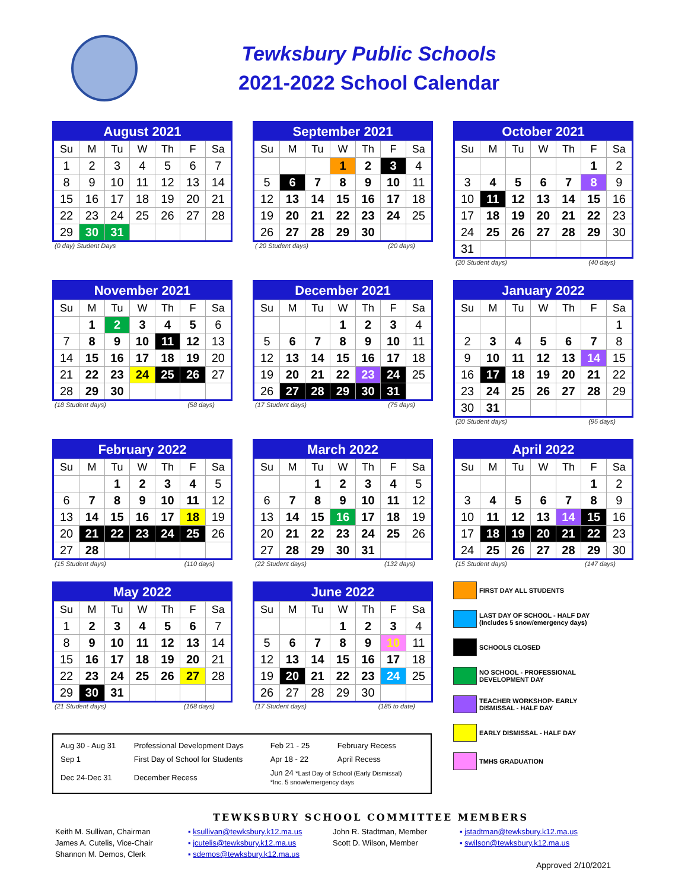Tewksbury Public Schools
2021-2022 School Calendar
| August 2021 | | | | | | |
| --- | --- | --- | --- | --- | --- | --- |
| Su | M | Tu | W | Th | F | Sa |
| 1 | 2 | 3 | 4 | 5 | 6 | 7 |
| 8 | 9 | 10 | 11 | 12 | 13 | 14 |
| 15 | 16 | 17 | 18 | 19 | 20 | 21 |
| 22 | 23 | 24 | 25 | 26 | 27 | 28 |
| 29 | 30 | 31 | | | | |
(0 day) Student Days
| September 2021 | | | | | | |
| --- | --- | --- | --- | --- | --- | --- |
| Su | M | Tu | W | Th | F | Sa |
| | | | 1 | 2 | 3 | 4 |
| 5 | 6 | 7 | 8 | 9 | 10 | 11 |
| 12 | 13 | 14 | 15 | 16 | 17 | 18 |
| 19 | 20 | 21 | 22 | 23 | 24 | 25 |
| 26 | 27 | 28 | 29 | 30 | | |
( 20 Student days) (20 days)
| October 2021 | | | | | | |
| --- | --- | --- | --- | --- | --- | --- |
| Su | M | Tu | W | Th | F | Sa |
| | | | | | 1 | 2 |
| 3 | 4 | 5 | 6 | 7 | 8 | 9 |
| 10 | 11 | 12 | 13 | 14 | 15 | 16 |
| 17 | 18 | 19 | 20 | 21 | 22 | 23 |
| 24 | 25 | 26 | 27 | 28 | 29 | 30 |
| 31 | | | | | | |
(20 Student days) (40 days)
| November 2021 | | | | | | |
| --- | --- | --- | --- | --- | --- | --- |
| Su | M | Tu | W | Th | F | Sa |
| | 1 | 2 | 3 | 4 | 5 | 6 |
| 7 | 8 | 9 | 10 | 11 | 12 | 13 |
| 14 | 15 | 16 | 17 | 18 | 19 | 20 |
| 21 | 22 | 23 | 24 | 25 | 26 | 27 |
| 28 | 29 | 30 | | | | |
(18 Student days) (58 days)
| December 2021 | | | | | | |
| --- | --- | --- | --- | --- | --- | --- |
| Su | M | Tu | W | Th | F | Sa |
| | | | 1 | 2 | 3 | 4 |
| 5 | 6 | 7 | 8 | 9 | 10 | 11 |
| 12 | 13 | 14 | 15 | 16 | 17 | 18 |
| 19 | 20 | 21 | 22 | 23 | 24 | 25 |
| 26 | 27 | 28 | 29 | 30 | 31 | |
(17 Student days) (75 days)
| January 2022 | | | | | | |
| --- | --- | --- | --- | --- | --- | --- |
| Su | M | Tu | W | Th | F | Sa |
| | | | | | | 1 |
| 2 | 3 | 4 | 5 | 6 | 7 | 8 |
| 9 | 10 | 11 | 12 | 13 | 14 | 15 |
| 16 | 17 | 18 | 19 | 20 | 21 | 22 |
| 23 | 24 | 25 | 26 | 27 | 28 | 29 |
| 30 | 31 | | | | | |
(20 Student days) (95 days)
| February 2022 | | | | | | |
| --- | --- | --- | --- | --- | --- | --- |
| Su | M | Tu | W | Th | F | Sa |
| | | 1 | 2 | 3 | 4 | 5 |
| 6 | 7 | 8 | 9 | 10 | 11 | 12 |
| 13 | 14 | 15 | 16 | 17 | 18 | 19 |
| 20 | 21 | 22 | 23 | 24 | 25 | 26 |
| 27 | 28 | | | | | |
(15 Student days) (110 days)
| March 2022 | | | | | | |
| --- | --- | --- | --- | --- | --- | --- |
| Su | M | Tu | W | Th | F | Sa |
| | | 1 | 2 | 3 | 4 | 5 |
| 6 | 7 | 8 | 9 | 10 | 11 | 12 |
| 13 | 14 | 15 | 16 | 17 | 18 | 19 |
| 20 | 21 | 22 | 23 | 24 | 25 | 26 |
| 27 | 28 | 29 | 30 | 31 | | |
(22 Student days) (132 days)
| April 2022 | | | | | | |
| --- | --- | --- | --- | --- | --- | --- |
| Su | M | Tu | W | Th | F | Sa |
| | | | | | 1 | 2 |
| 3 | 4 | 5 | 6 | 7 | 8 | 9 |
| 10 | 11 | 12 | 13 | 14 | 15 | 16 |
| 17 | 18 | 19 | 20 | 21 | 22 | 23 |
| 24 | 25 | 26 | 27 | 28 | 29 | 30 |
(15 Student days) (147 days)
| May 2022 | | | | | | |
| --- | --- | --- | --- | --- | --- | --- |
| Su | M | Tu | W | Th | F | Sa |
| 1 | 2 | 3 | 4 | 5 | 6 | 7 |
| 8 | 9 | 10 | 11 | 12 | 13 | 14 |
| 15 | 16 | 17 | 18 | 19 | 20 | 21 |
| 22 | 23 | 24 | 25 | 26 | 27 | 28 |
| 29 | 30 | 31 | | | | |
(21 Student days) (168 days)
| June 2022 | | | | | | |
| --- | --- | --- | --- | --- | --- | --- |
| Su | M | Tu | W | Th | F | Sa |
| | | | 1 | 2 | 3 | 4 |
| 5 | 6 | 7 | 8 | 9 | 10 | 11 |
| 12 | 13 | 14 | 15 | 16 | 17 | 18 |
| 19 | 20 | 21 | 22 | 23 | 24 | 25 |
| 26 | 27 | 28 | 29 | 30 | | |
(17 Student days) (185 to date)
| Aug 30 - Aug 31 | Professional Development Days | Feb 21 - 25 | February Recess |
| Sep 1 | First Day of School for Students | Apr 18 - 22 | April Recess |
| Dec 24-Dec 31 | December Recess | Jun 24 *Last Day of School (Early Dismissal) *Inc. 5 snow/emergency days | |
FIRST DAY ALL STUDENTS
LAST DAY OF SCHOOL - HALF DAY
(Includes 5 snow/emergency days)
SCHOOLS CLOSED
NO SCHOOL - PROFESSIONAL
DEVELOPMENT DAY
TEACHER WORKSHOP- EARLY
DISMISSAL - HALF DAY
EARLY DISMISSAL - HALF DAY
TMHS GRADUATION
TEWKSBURY SCHOOL COMMITTEE MEMBERS
| Keith M. Sullivan, Chairman | ▪ ksullivan@tewksbury.k12.ma.us | John R. Stadtman, Member | ▪ jstadtman@tewksbury.k12.ma.us |
| James A. Cutelis, Vice-Chair | ▪ jcutelis@tewksbury.k12.ma.us | Scott D. Wilson, Member | ▪ swilson@tewksbury.k12.ma.us |
| Shannon M. Demos, Clerk | ▪ sdemos@tewksbury.k12.ma.us | | |
Approved 2/10/2021